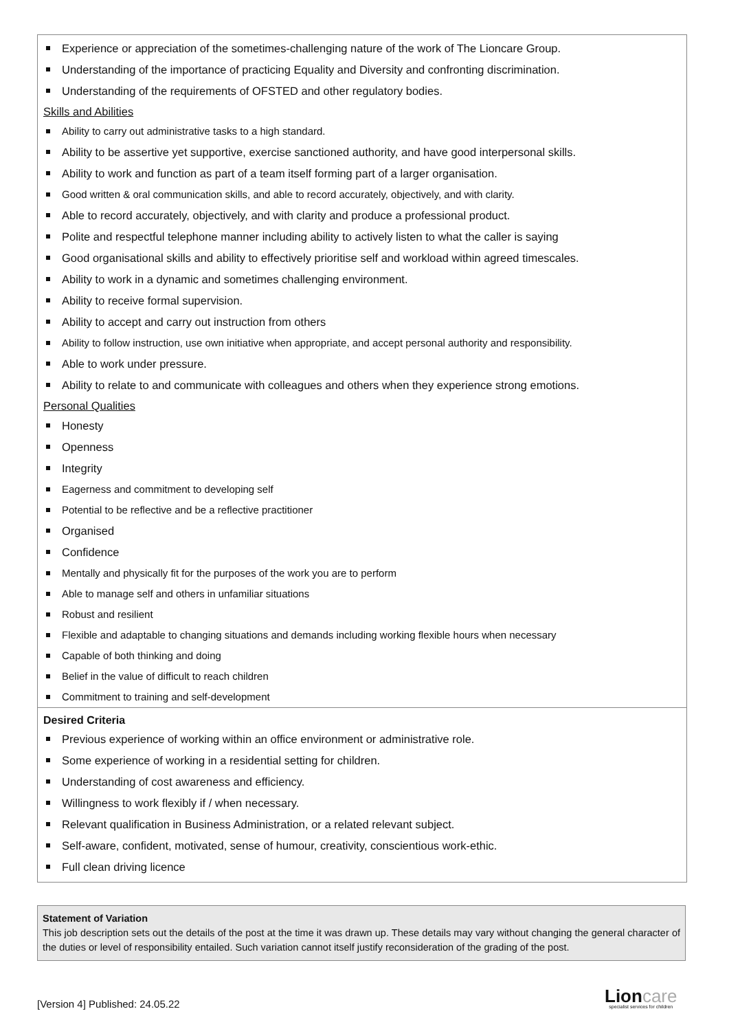Experience or appreciation of the sometimes-challenging nature of the work of The Lioncare Group.
Understanding of the importance of practicing Equality and Diversity and confronting discrimination.
Understanding of the requirements of OFSTED and other regulatory bodies.
Skills and Abilities
Ability to carry out administrative tasks to a high standard.
Ability to be assertive yet supportive, exercise sanctioned authority, and have good interpersonal skills.
Ability to work and function as part of a team itself forming part of a larger organisation.
Good written & oral communication skills, and able to record accurately, objectively, and with clarity.
Able to record accurately, objectively, and with clarity and produce a professional product.
Polite and respectful telephone manner including ability to actively listen to what the caller is saying
Good organisational skills and ability to effectively prioritise self and workload within agreed timescales.
Ability to work in a dynamic and sometimes challenging environment.
Ability to receive formal supervision.
Ability to accept and carry out instruction from others
Ability to follow instruction, use own initiative when appropriate, and accept personal authority and responsibility.
Able to work under pressure.
Ability to relate to and communicate with colleagues and others when they experience strong emotions.
Personal Qualities
Honesty
Openness
Integrity
Eagerness and commitment to developing self
Potential to be reflective and be a reflective practitioner
Organised
Confidence
Mentally and physically fit for the purposes of the work you are to perform
Able to manage self and others in unfamiliar situations
Robust and resilient
Flexible and adaptable to changing situations and demands including working flexible hours when necessary
Capable of both thinking and doing
Belief in the value of difficult to reach children
Commitment to training and self-development
Desired Criteria
Previous experience of working within an office environment or administrative role.
Some experience of working in a residential setting for children.
Understanding of cost awareness and efficiency.
Willingness to work flexibly if / when necessary.
Relevant qualification in Business Administration, or a related relevant subject.
Self-aware, confident, motivated, sense of humour, creativity, conscientious work-ethic.
Full clean driving licence
Statement of Variation
This job description sets out the details of the post at the time it was drawn up. These details may vary without changing the general character of the duties or level of responsibility entailed. Such variation cannot itself justify reconsideration of the grading of the post.
[Version 4] Published: 24.05.22
Lioncare
specialist services for children